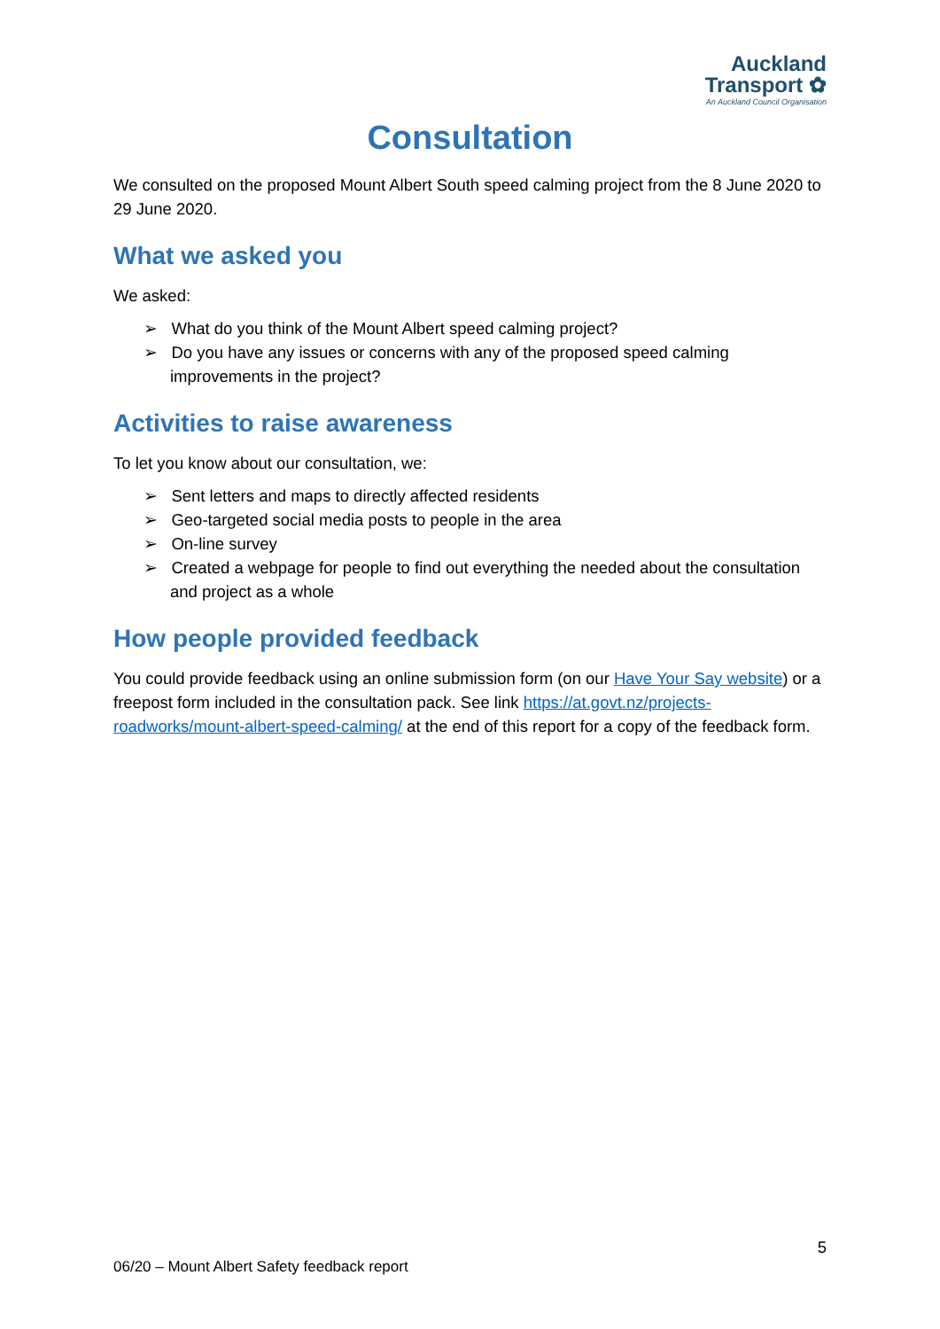Auckland
Transport ✿
An Auckland Council Organisation
Consultation
We consulted on the proposed Mount Albert South speed calming project from the 8 June 2020 to 29 June 2020.
What we asked you
We asked:
➢ What do you think of the Mount Albert speed calming project?
➢ Do you have any issues or concerns with any of the proposed speed calming improvements in the project?
Activities to raise awareness
To let you know about our consultation, we:
➢ Sent letters and maps to directly affected residents
➢ Geo-targeted social media posts to people in the area
➢ On-line survey
➢ Created a webpage for people to find out everything the needed about the consultation and project as a whole
How people provided feedback
You could provide feedback using an online submission form (on our Have Your Say website) or a freepost form included in the consultation pack. See link https://at.govt.nz/projects-roadworks/mount-albert-speed-calming/ at the end of this report for a copy of the feedback form.
5
06/20 – Mount Albert Safety feedback report